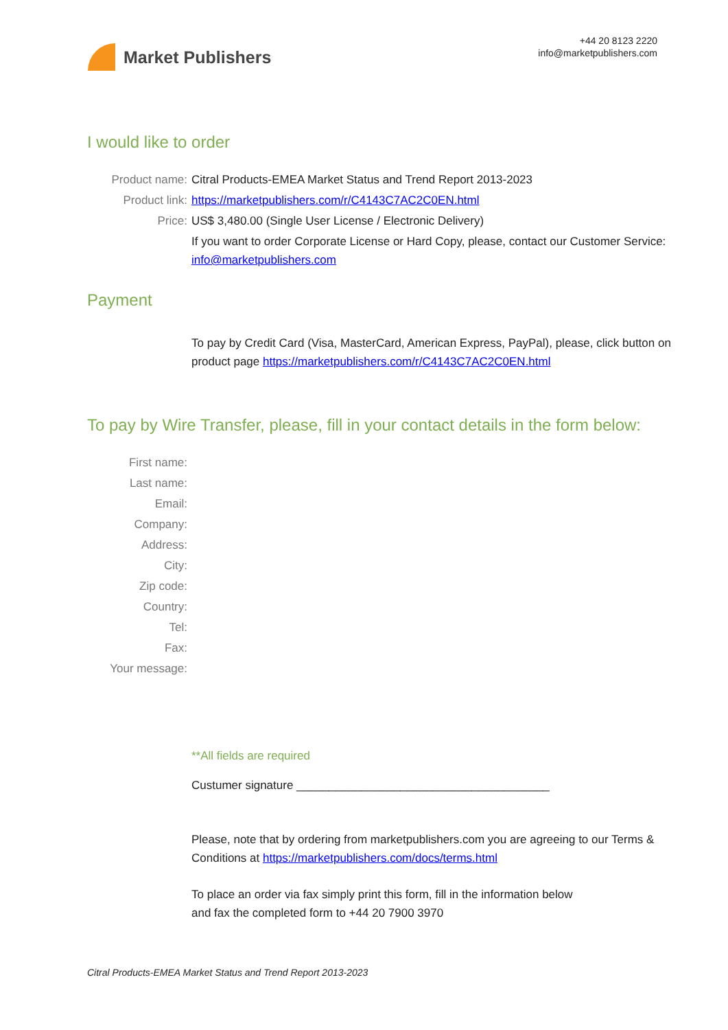Market Publishers
+44 20 8123 2220
info@marketpublishers.com
I would like to order
Product name: Citral Products-EMEA Market Status and Trend Report 2013-2023
Product link: https://marketpublishers.com/r/C4143C7AC2C0EN.html
Price: US$ 3,480.00 (Single User License / Electronic Delivery)
If you want to order Corporate License or Hard Copy, please, contact our Customer Service:
info@marketpublishers.com
Payment
To pay by Credit Card (Visa, MasterCard, American Express, PayPal), please, click button on product page https://marketpublishers.com/r/C4143C7AC2C0EN.html
To pay by Wire Transfer, please, fill in your contact details in the form below:
First name:
Last name:
Email:
Company:
Address:
City:
Zip code:
Country:
Tel:
Fax:
Your message:
**All fields are required
Custumer signature _______________________________________
Please, note that by ordering from marketpublishers.com you are agreeing to our Terms & Conditions at https://marketpublishers.com/docs/terms.html
To place an order via fax simply print this form, fill in the information below
and fax the completed form to +44 20 7900 3970
Citral Products-EMEA Market Status and Trend Report 2013-2023